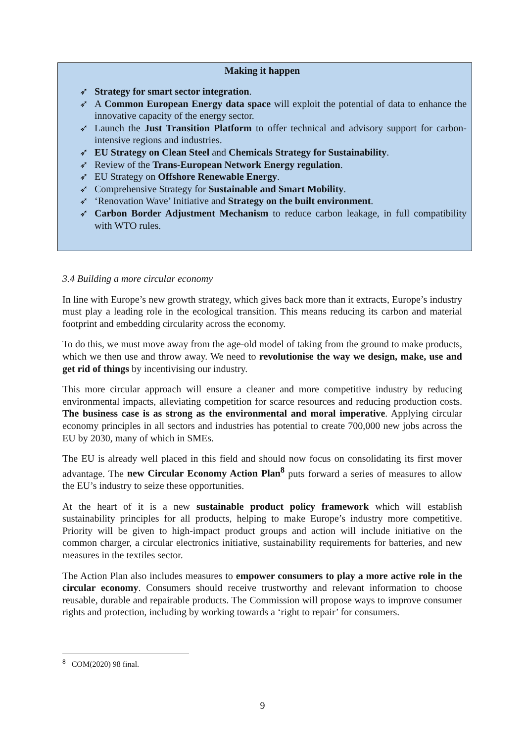Making it happen
➶ Strategy for smart sector integration.
➶ A Common European Energy data space will exploit the potential of data to enhance the innovative capacity of the energy sector.
➶ Launch the Just Transition Platform to offer technical and advisory support for carbon-intensive regions and industries.
➶ EU Strategy on Clean Steel and Chemicals Strategy for Sustainability.
➶ Review of the Trans-European Network Energy regulation.
➶ EU Strategy on Offshore Renewable Energy.
➶ Comprehensive Strategy for Sustainable and Smart Mobility.
➶ ‘Renovation Wave’ Initiative and Strategy on the built environment.
➶ Carbon Border Adjustment Mechanism to reduce carbon leakage, in full compatibility with WTO rules.
3.4 Building a more circular economy
In line with Europe’s new growth strategy, which gives back more than it extracts, Europe’s industry must play a leading role in the ecological transition. This means reducing its carbon and material footprint and embedding circularity across the economy.
To do this, we must move away from the age-old model of taking from the ground to make products, which we then use and throw away. We need to revolutionise the way we design, make, use and get rid of things by incentivising our industry.
This more circular approach will ensure a cleaner and more competitive industry by reducing environmental impacts, alleviating competition for scarce resources and reducing production costs. The business case is as strong as the environmental and moral imperative. Applying circular economy principles in all sectors and industries has potential to create 700,000 new jobs across the EU by 2030, many of which in SMEs.
The EU is already well placed in this field and should now focus on consolidating its first mover advantage. The new Circular Economy Action Plan<sup>8</sup> puts forward a series of measures to allow the EU’s industry to seize these opportunities.
At the heart of it is a new sustainable product policy framework which will establish sustainability principles for all products, helping to make Europe’s industry more competitive. Priority will be given to high-impact product groups and action will include initiative on the common charger, a circular electronics initiative, sustainability requirements for batteries, and new measures in the textiles sector.
The Action Plan also includes measures to empower consumers to play a more active role in the circular economy. Consumers should receive trustworthy and relevant information to choose reusable, durable and repairable products. The Commission will propose ways to improve consumer rights and protection, including by working towards a ‘right to repair’ for consumers.
<sup>8</sup> COM(2020) 98 final.
9